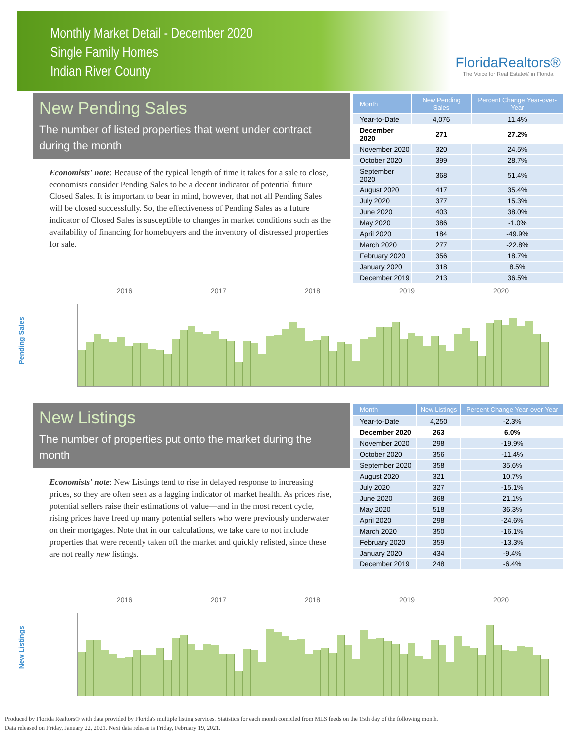Monthly Market Detail - December 2020
Single Family Homes
Indian River County
FloridaRealtors®
The Voice for Real Estate® in Florida
New Pending Sales
The number of listed properties that went under contract during the month
Economists' note: Because of the typical length of time it takes for a sale to close, economists consider Pending Sales to be a decent indicator of potential future Closed Sales. It is important to bear in mind, however, that not all Pending Sales will be closed successfully. So, the effectiveness of Pending Sales as a future indicator of Closed Sales is susceptible to changes in market conditions such as the availability of financing for homebuyers and the inventory of distressed properties for sale.
| Month | New Pending Sales | Percent Change Year-over-Year |
| --- | --- | --- |
| Year-to-Date | 4,076 | 11.4% |
| December 2020 | 271 | 27.2% |
| November 2020 | 320 | 24.5% |
| October 2020 | 399 | 28.7% |
| September 2020 | 368 | 51.4% |
| August 2020 | 417 | 35.4% |
| July 2020 | 377 | 15.3% |
| June 2020 | 403 | 38.0% |
| May 2020 | 386 | -1.0% |
| April 2020 | 184 | -49.9% |
| March 2020 | 277 | -22.8% |
| February 2020 | 356 | 18.7% |
| January 2020 | 318 | 8.5% |
| December 2019 | 213 | 36.5% |
Pending Sales
2016 2017 2018 2019 2020
New Listings
The number of properties put onto the market during the month
Economists' note: New Listings tend to rise in delayed response to increasing prices, so they are often seen as a lagging indicator of market health. As prices rise, potential sellers raise their estimations of value—and in the most recent cycle, rising prices have freed up many potential sellers who were previously underwater on their mortgages. Note that in our calculations, we take care to not include properties that were recently taken off the market and quickly relisted, since these are not really new listings.
| Month | New Listings | Percent Change Year-over-Year |
| --- | --- | --- |
| Year-to-Date | 4,250 | -2.3% |
| December 2020 | 263 | 6.0% |
| November 2020 | 298 | -19.9% |
| October 2020 | 356 | -11.4% |
| September 2020 | 358 | 35.6% |
| August 2020 | 321 | 10.7% |
| July 2020 | 327 | -15.1% |
| June 2020 | 368 | 21.1% |
| May 2020 | 518 | 36.3% |
| April 2020 | 298 | -24.6% |
| March 2020 | 350 | -16.1% |
| February 2020 | 359 | -13.3% |
| January 2020 | 434 | -9.4% |
| December 2019 | 248 | -6.4% |
New Listings
2016 2017 2018 2019 2020
Produced by Florida Realtors® with data provided by Florida's multiple listing services. Statistics for each month compiled from MLS feeds on the 15th day of the following month.
Data released on Friday, January 22, 2021. Next data release is Friday, February 19, 2021.